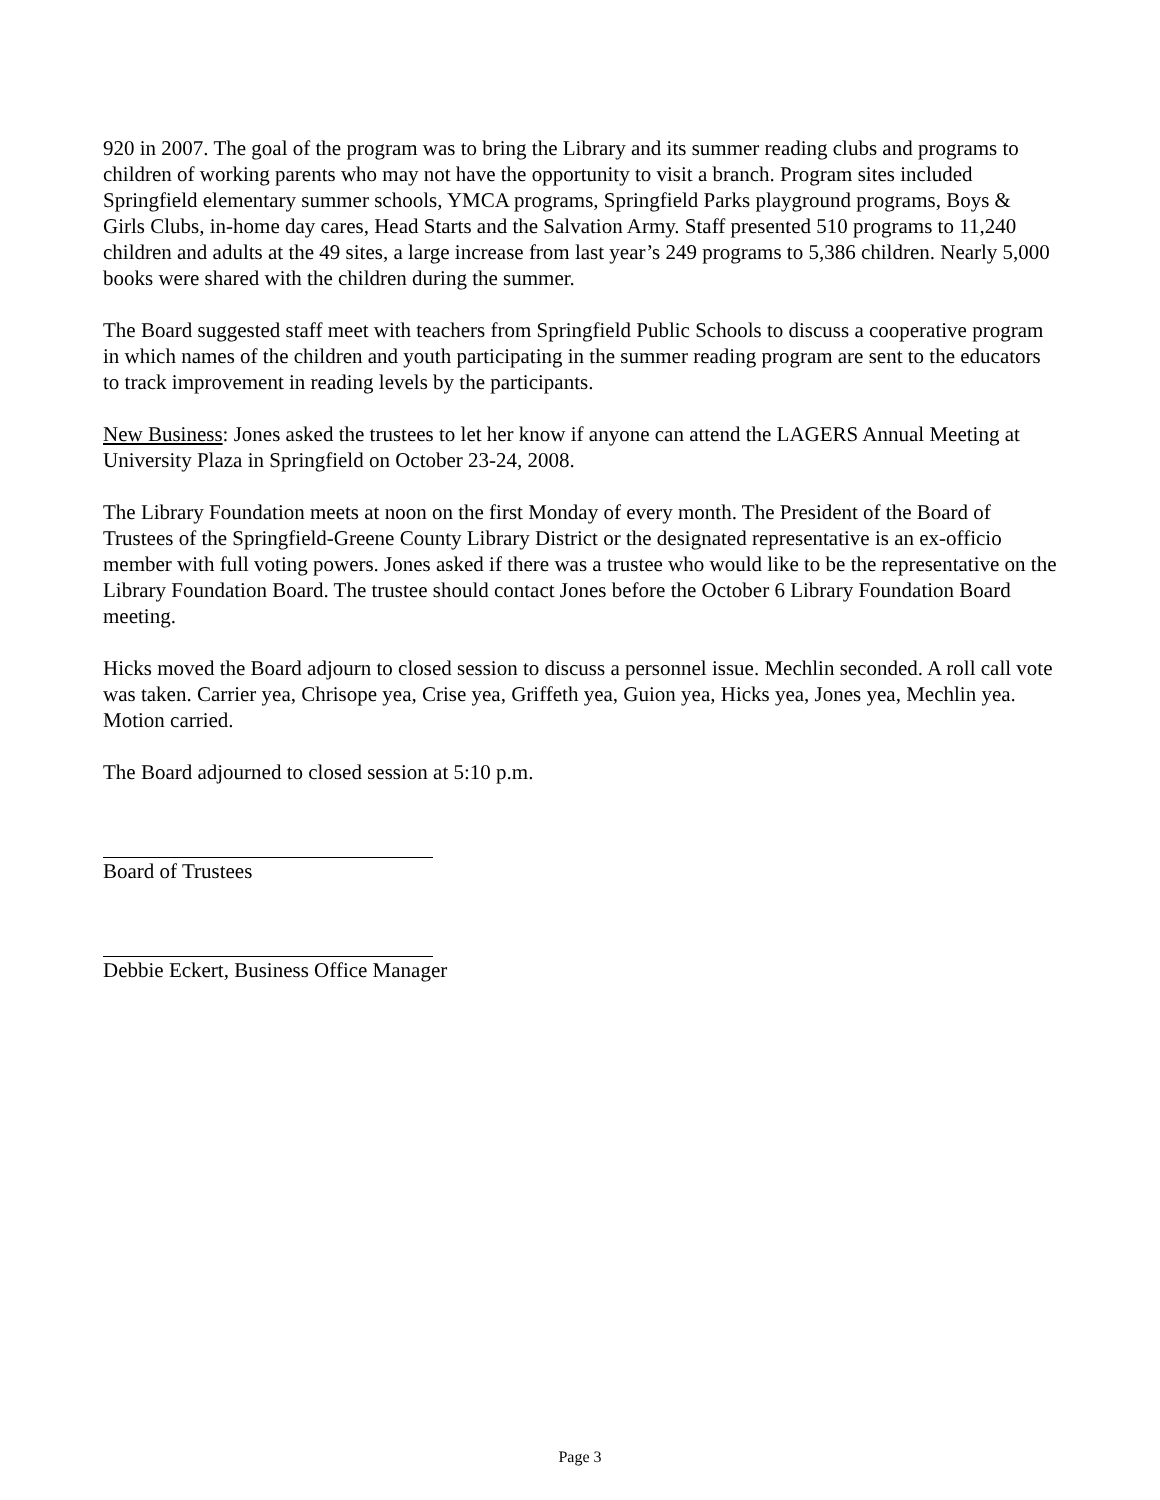920 in 2007. The goal of the program was to bring the Library and its summer reading clubs and programs to children of working parents who may not have the opportunity to visit a branch. Program sites included Springfield elementary summer schools, YMCA programs, Springfield Parks playground programs, Boys & Girls Clubs, in-home day cares, Head Starts and the Salvation Army. Staff presented 510 programs to 11,240 children and adults at the 49 sites, a large increase from last year’s 249 programs to 5,386 children. Nearly 5,000 books were shared with the children during the summer.
The Board suggested staff meet with teachers from Springfield Public Schools to discuss a cooperative program in which names of the children and youth participating in the summer reading program are sent to the educators to track improvement in reading levels by the participants.
New Business: Jones asked the trustees to let her know if anyone can attend the LAGERS Annual Meeting at University Plaza in Springfield on October 23-24, 2008.
The Library Foundation meets at noon on the first Monday of every month. The President of the Board of Trustees of the Springfield-Greene County Library District or the designated representative is an ex-officio member with full voting powers. Jones asked if there was a trustee who would like to be the representative on the Library Foundation Board. The trustee should contact Jones before the October 6 Library Foundation Board meeting.
Hicks moved the Board adjourn to closed session to discuss a personnel issue. Mechlin seconded. A roll call vote was taken. Carrier yea, Chrisope yea, Crise yea, Griffeth yea, Guion yea, Hicks yea, Jones yea, Mechlin yea. Motion carried.
The Board adjourned to closed session at 5:10 p.m.
Board of Trustees
Debbie Eckert, Business Office Manager
Page 3